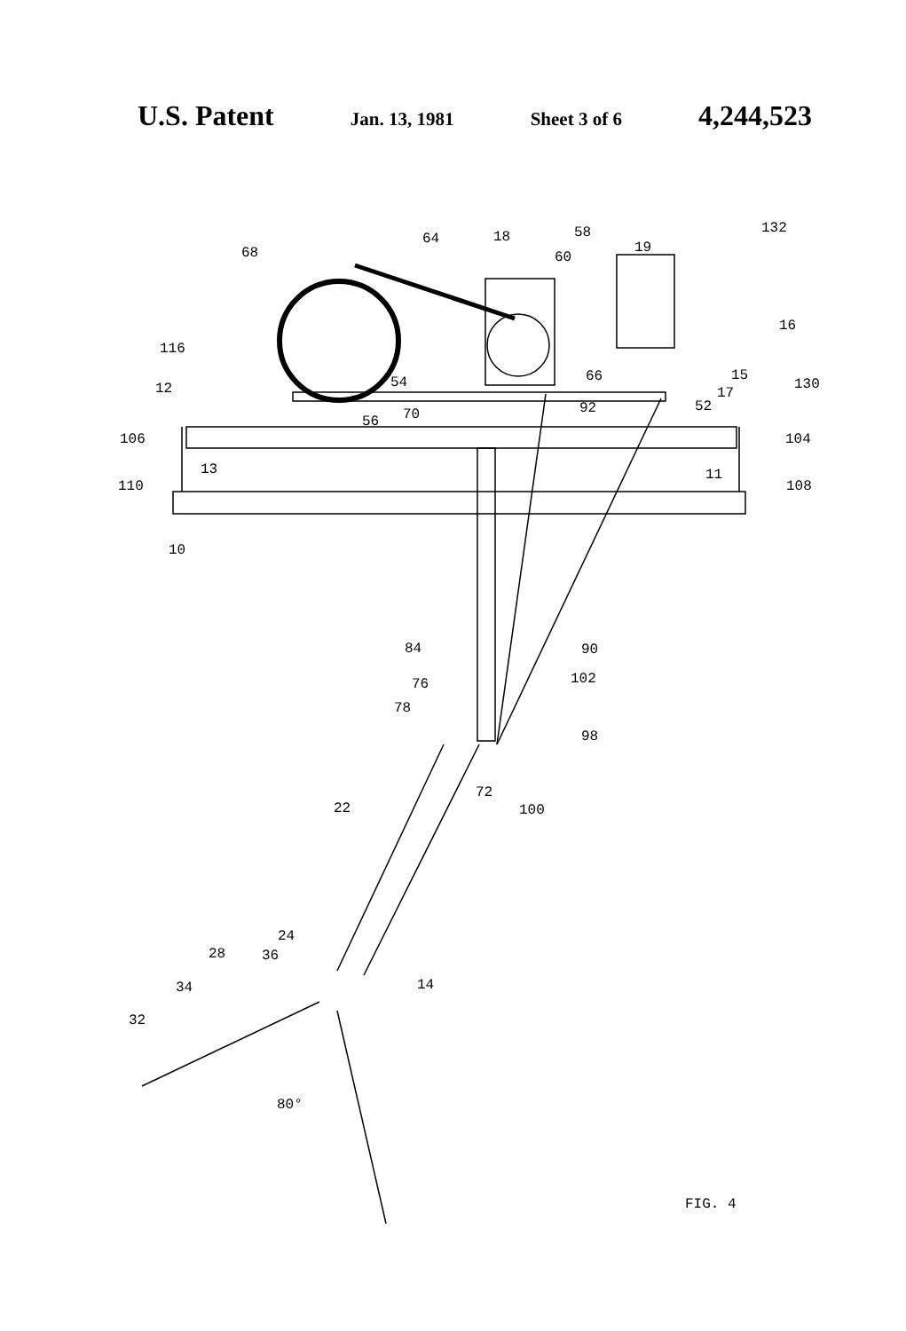U.S. Patent Jan. 13, 1981 Sheet 3 of 6 4,244,523
68
64
18
60
58
19
132
16
116
54
66
15
130
12
17
52
92
70
56
106
104
13
11
110
108
10
84
90
76
102
78
98
72
100
22
24
28
36
14
34
32
80°
FIG. 4